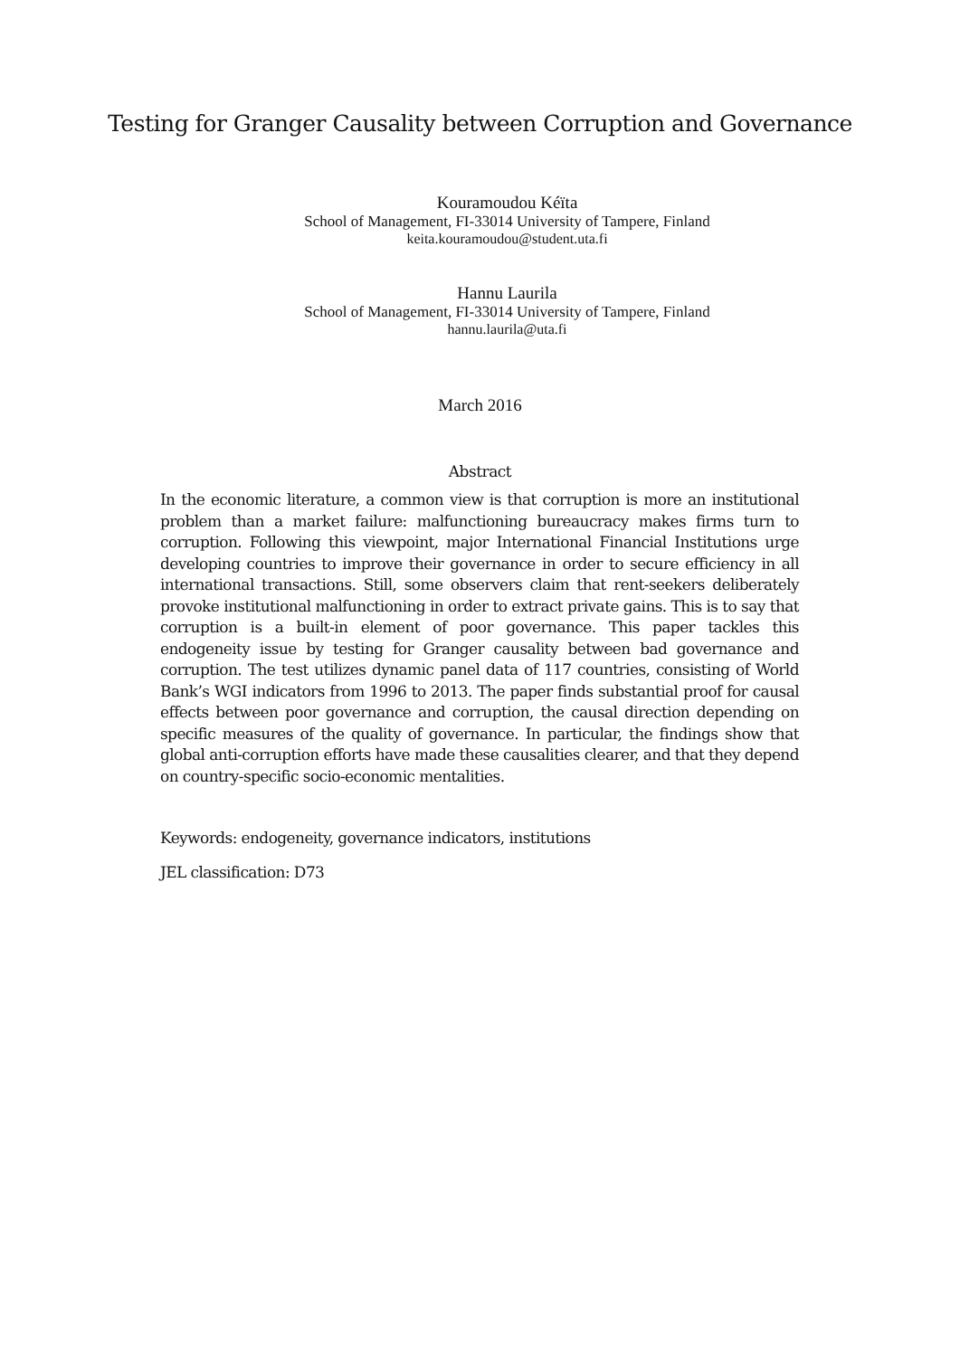Testing for Granger Causality between Corruption and Governance
Kouramoudou Kéïta
School of Management, FI-33014 University of Tampere, Finland
keita.kouramoudou@student.uta.fi
Hannu Laurila
School of Management, FI-33014 University of Tampere, Finland
hannu.laurila@uta.fi
March 2016
Abstract
In the economic literature, a common view is that corruption is more an institutional problem than a market failure: malfunctioning bureaucracy makes firms turn to corruption. Following this viewpoint, major International Financial Institutions urge developing countries to improve their governance in order to secure efficiency in all international transactions. Still, some observers claim that rent-seekers deliberately provoke institutional malfunctioning in order to extract private gains. This is to say that corruption is a built-in element of poor governance. This paper tackles this endogeneity issue by testing for Granger causality between bad governance and corruption. The test utilizes dynamic panel data of 117 countries, consisting of World Bank’s WGI indicators from 1996 to 2013. The paper finds substantial proof for causal effects between poor governance and corruption, the causal direction depending on specific measures of the quality of governance. In particular, the findings show that global anti-corruption efforts have made these causalities clearer, and that they depend on country-specific socio-economic mentalities.
Keywords: endogeneity, governance indicators, institutions
JEL classification: D73